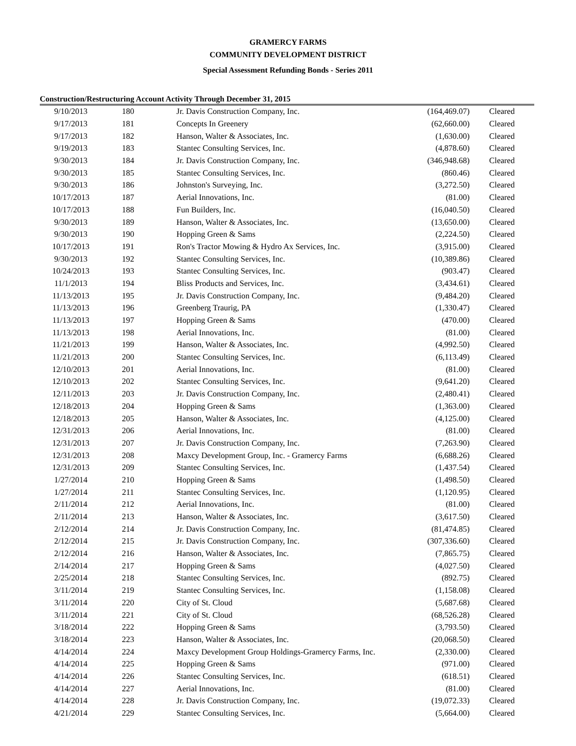GRAMERCY FARMS
COMMUNITY DEVELOPMENT DISTRICT
Special Assessment Refunding Bonds - Series 2011
Construction/Restructuring Account Activity Through December 31, 2015
| 9/10/2013 | 180 | Jr. Davis Construction Company, Inc. | (164,469.07) | Cleared |
| 9/17/2013 | 181 | Concepts In Greenery | (62,660.00) | Cleared |
| 9/17/2013 | 182 | Hanson, Walter & Associates, Inc. | (1,630.00) | Cleared |
| 9/19/2013 | 183 | Stantec Consulting Services, Inc. | (4,878.60) | Cleared |
| 9/30/2013 | 184 | Jr. Davis Construction Company, Inc. | (346,948.68) | Cleared |
| 9/30/2013 | 185 | Stantec Consulting Services, Inc. | (860.46) | Cleared |
| 9/30/2013 | 186 | Johnston's Surveying, Inc. | (3,272.50) | Cleared |
| 10/17/2013 | 187 | Aerial Innovations, Inc. | (81.00) | Cleared |
| 10/17/2013 | 188 | Fun Builders, Inc. | (16,040.50) | Cleared |
| 9/30/2013 | 189 | Hanson, Walter & Associates, Inc. | (13,650.00) | Cleared |
| 9/30/2013 | 190 | Hopping Green & Sams | (2,224.50) | Cleared |
| 10/17/2013 | 191 | Ron's Tractor Mowing & Hydro Ax Services, Inc. | (3,915.00) | Cleared |
| 9/30/2013 | 192 | Stantec Consulting Services, Inc. | (10,389.86) | Cleared |
| 10/24/2013 | 193 | Stantec Consulting Services, Inc. | (903.47) | Cleared |
| 11/1/2013 | 194 | Bliss Products and Services, Inc. | (3,434.61) | Cleared |
| 11/13/2013 | 195 | Jr. Davis Construction Company, Inc. | (9,484.20) | Cleared |
| 11/13/2013 | 196 | Greenberg Traurig, PA | (1,330.47) | Cleared |
| 11/13/2013 | 197 | Hopping Green & Sams | (470.00) | Cleared |
| 11/13/2013 | 198 | Aerial Innovations, Inc. | (81.00) | Cleared |
| 11/21/2013 | 199 | Hanson, Walter & Associates, Inc. | (4,992.50) | Cleared |
| 11/21/2013 | 200 | Stantec Consulting Services, Inc. | (6,113.49) | Cleared |
| 12/10/2013 | 201 | Aerial Innovations, Inc. | (81.00) | Cleared |
| 12/10/2013 | 202 | Stantec Consulting Services, Inc. | (9,641.20) | Cleared |
| 12/11/2013 | 203 | Jr. Davis Construction Company, Inc. | (2,480.41) | Cleared |
| 12/18/2013 | 204 | Hopping Green & Sams | (1,363.00) | Cleared |
| 12/18/2013 | 205 | Hanson, Walter & Associates, Inc. | (4,125.00) | Cleared |
| 12/31/2013 | 206 | Aerial Innovations, Inc. | (81.00) | Cleared |
| 12/31/2013 | 207 | Jr. Davis Construction Company, Inc. | (7,263.90) | Cleared |
| 12/31/2013 | 208 | Maxcy Development Group, Inc. - Gramercy Farms | (6,688.26) | Cleared |
| 12/31/2013 | 209 | Stantec Consulting Services, Inc. | (1,437.54) | Cleared |
| 1/27/2014 | 210 | Hopping Green & Sams | (1,498.50) | Cleared |
| 1/27/2014 | 211 | Stantec Consulting Services, Inc. | (1,120.95) | Cleared |
| 2/11/2014 | 212 | Aerial Innovations, Inc. | (81.00) | Cleared |
| 2/11/2014 | 213 | Hanson, Walter & Associates, Inc. | (3,617.50) | Cleared |
| 2/12/2014 | 214 | Jr. Davis Construction Company, Inc. | (81,474.85) | Cleared |
| 2/12/2014 | 215 | Jr. Davis Construction Company, Inc. | (307,336.60) | Cleared |
| 2/12/2014 | 216 | Hanson, Walter & Associates, Inc. | (7,865.75) | Cleared |
| 2/14/2014 | 217 | Hopping Green & Sams | (4,027.50) | Cleared |
| 2/25/2014 | 218 | Stantec Consulting Services, Inc. | (892.75) | Cleared |
| 3/11/2014 | 219 | Stantec Consulting Services, Inc. | (1,158.08) | Cleared |
| 3/11/2014 | 220 | City of St. Cloud | (5,687.68) | Cleared |
| 3/11/2014 | 221 | City of St. Cloud | (68,526.28) | Cleared |
| 3/18/2014 | 222 | Hopping Green & Sams | (3,793.50) | Cleared |
| 3/18/2014 | 223 | Hanson, Walter & Associates, Inc. | (20,068.50) | Cleared |
| 4/14/2014 | 224 | Maxcy Development Group Holdings-Gramercy Farms, Inc. | (2,330.00) | Cleared |
| 4/14/2014 | 225 | Hopping Green & Sams | (971.00) | Cleared |
| 4/14/2014 | 226 | Stantec Consulting Services, Inc. | (618.51) | Cleared |
| 4/14/2014 | 227 | Aerial Innovations, Inc. | (81.00) | Cleared |
| 4/14/2014 | 228 | Jr. Davis Construction Company, Inc. | (19,072.33) | Cleared |
| 4/21/2014 | 229 | Stantec Consulting Services, Inc. | (5,664.00) | Cleared |